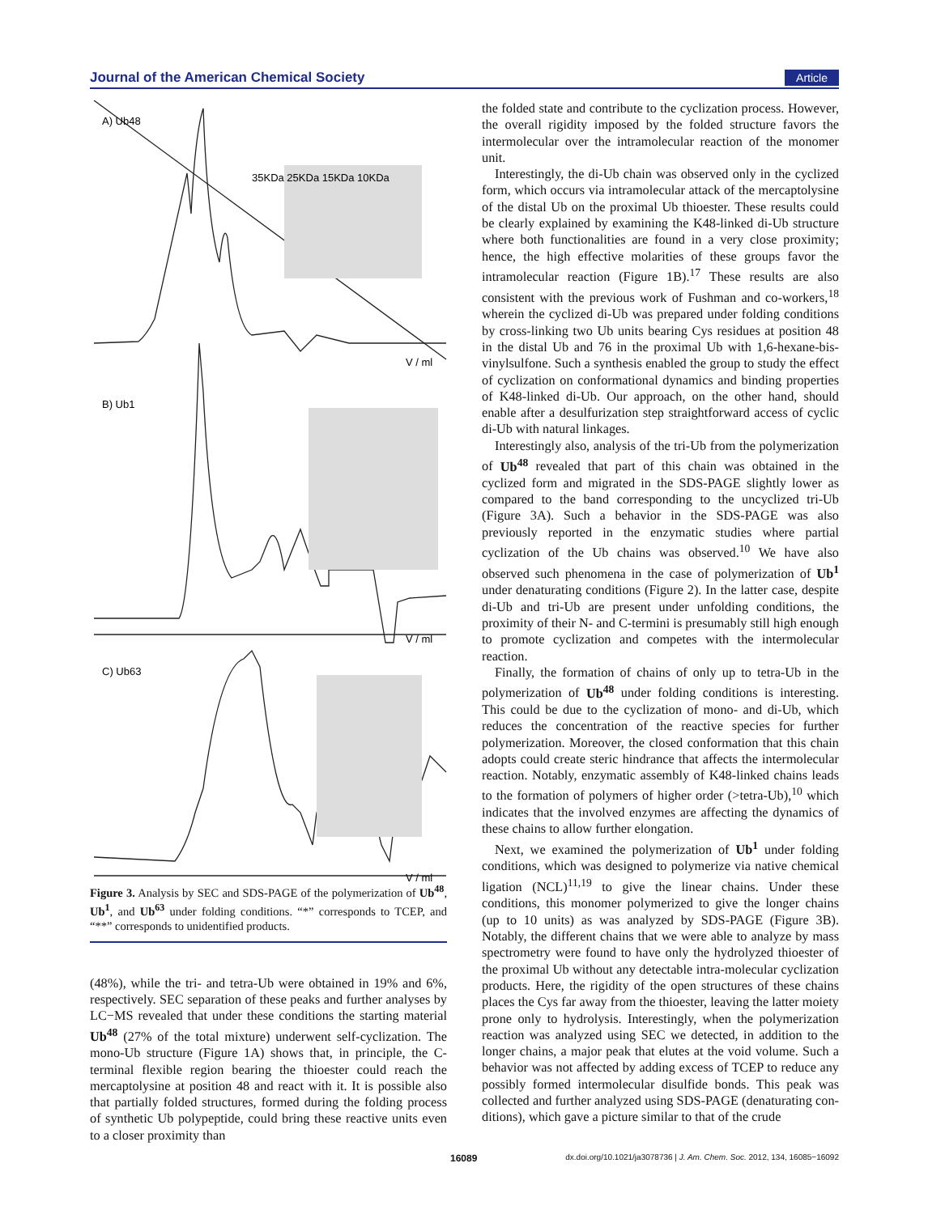Journal of the American Chemical Society Article
A) Ub48
B) Ub1
C) Ub63
V / ml
V / ml
V / ml
35KDa 25KDa 15KDa 10KDa
Figure 3. Analysis by SEC and SDS-PAGE of the polymerization of Ub<sup>48</sup>, Ub<sup>1</sup>, and Ub<sup>63</sup> under folding conditions. “*” corresponds to TCEP, and “**” corresponds to unidentified products.
(48%), while the tri- and tetra-Ub were obtained in 19% and 6%, respectively. SEC separation of these peaks and further analyses by LC−MS revealed that under these conditions the starting material Ub<sup>48</sup> (27% of the total mixture) underwent self-cyclization. The mono-Ub structure (Figure 1A) shows that, in principle, the C-terminal flexible region bearing the thioester could reach the mercaptolysine at position 48 and react with it. It is possible also that partially folded structures, formed during the folding process of synthetic Ub polypeptide, could bring these reactive units even to a closer proximity than
the folded state and contribute to the cyclization process. However, the overall rigidity imposed by the folded structure favors the intermolecular over the intramolecular reaction of the monomer unit.
Interestingly, the di-Ub chain was observed only in the cyclized form, which occurs via intramolecular attack of the mercaptolysine of the distal Ub on the proximal Ub thioester. These results could be clearly explained by examining the K48-linked di-Ub structure where both functionalities are found in a very close proximity; hence, the high effective molarities of these groups favor the intramolecular reaction (Figure 1B).<sup>17</sup> These results are also consistent with the previous work of Fushman and co-workers,<sup>18</sup> wherein the cyclized di-Ub was prepared under folding conditions by cross-linking two Ub units bearing Cys residues at position 48 in the distal Ub and 76 in the proximal Ub with 1,6-hexane-bis-vinylsulfone. Such a synthesis enabled the group to study the effect of cyclization on conformational dynamics and binding properties of K48-linked di-Ub. Our approach, on the other hand, should enable after a desulfurization step straightforward access of cyclic di-Ub with natural linkages.
Interestingly also, analysis of the tri-Ub from the polymerization of Ub<sup>48</sup> revealed that part of this chain was obtained in the cyclized form and migrated in the SDS-PAGE slightly lower as compared to the band corresponding to the uncyclized tri-Ub (Figure 3A). Such a behavior in the SDS-PAGE was also previously reported in the enzymatic studies where partial cyclization of the Ub chains was observed.<sup>10</sup> We have also observed such phenomena in the case of polymerization of Ub<sup>1</sup> under denaturating conditions (Figure 2). In the latter case, despite di-Ub and tri-Ub are present under unfolding conditions, the proximity of their N- and C-termini is presumably still high enough to promote cyclization and competes with the intermolecular reaction.
Finally, the formation of chains of only up to tetra-Ub in the polymerization of Ub<sup>48</sup> under folding conditions is interesting. This could be due to the cyclization of mono- and di-Ub, which reduces the concentration of the reactive species for further polymerization. Moreover, the closed conformation that this chain adopts could create steric hindrance that affects the intermolecular reaction. Notably, enzymatic assembly of K48-linked chains leads to the formation of polymers of higher order (>tetra-Ub),<sup>10</sup> which indicates that the involved enzymes are affecting the dynamics of these chains to allow further elongation.
Next, we examined the polymerization of Ub<sup>1</sup> under folding conditions, which was designed to polymerize via native chemical ligation (NCL)<sup>11,19</sup> to give the linear chains. Under these conditions, this monomer polymerized to give the longer chains (up to 10 units) as was analyzed by SDS-PAGE (Figure 3B). Notably, the different chains that we were able to analyze by mass spectrometry were found to have only the hydrolyzed thioester of the proximal Ub without any detectable intra-molecular cyclization products. Here, the rigidity of the open structures of these chains places the Cys far away from the thioester, leaving the latter moiety prone only to hydrolysis. Interestingly, when the polymerization reaction was analyzed using SEC we detected, in addition to the longer chains, a major peak that elutes at the void volume. Such a behavior was not affected by adding excess of TCEP to reduce any possibly formed intermolecular disulfide bonds. This peak was collected and further analyzed using SDS-PAGE (denaturating con-ditions), which gave a picture similar to that of the crude
16089 dx.doi.org/10.1021/ja3078736 | J. Am. Chem. Soc. 2012, 134, 16085−16092